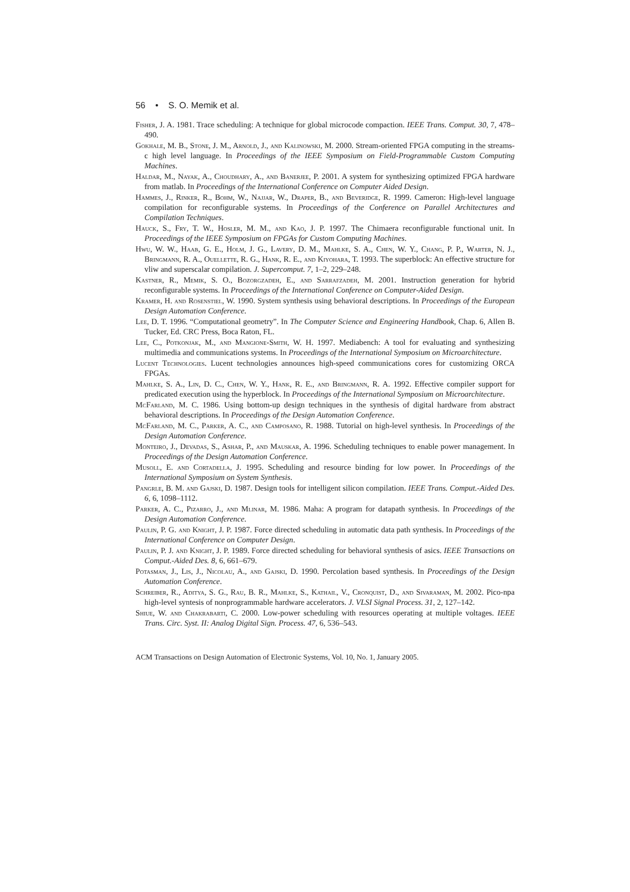56 • S. O. Memik et al.
Fisher, J. A. 1981. Trace scheduling: A technique for global microcode compaction. IEEE Trans. Comput. 30, 7, 478–490.
Gokhale, M. B., Stone, J. M., Arnold, J., and Kalinowski, M. 2000. Stream-oriented FPGA computing in the streams-c high level language. In Proceedings of the IEEE Symposium on Field-Programmable Custom Computing Machines.
Haldar, M., Nayak, A., Choudhary, A., and Banerjee, P. 2001. A system for synthesizing optimized FPGA hardware from matlab. In Proceedings of the International Conference on Computer Aided Design.
Hammes, J., Rinker, R., Bohm, W., Najjar, W., Draper, B., and Beveridge, R. 1999. Cameron: High-level language compilation for reconfigurable systems. In Proceedings of the Conference on Parallel Architectures and Compilation Techniques.
Hauck, S., Fry, T. W., Hosler, M. M., and Kao, J. P. 1997. The Chimaera reconfigurable functional unit. In Proceedings of the IEEE Symposium on FPGAs for Custom Computing Machines.
Hwu, W. W., Haab, G. E., Holm, J. G., Lavery, D. M., Mahlke, S. A., Chen, W. Y., Chang, P. P., Warter, N. J., Bringmann, R. A., Ouellette, R. G., Hank, R. E., and Kiyohara, T. 1993. The superblock: An effective structure for vliw and superscalar compilation. J. Supercomput. 7, 1–2, 229–248.
Kastner, R., Memik, S. O., Bozorgzadeh, E., and Sarrafzadeh, M. 2001. Instruction generation for hybrid reconfigurable systems. In Proceedings of the International Conference on Computer-Aided Design.
Kramer, H. and Rosenstiel, W. 1990. System synthesis using behavioral descriptions. In Proceedings of the European Design Automation Conference.
Lee, D. T. 1996. “Computational geometry”. In The Computer Science and Engineering Handbook, Chap. 6, Allen B. Tucker, Ed. CRC Press, Boca Raton, FL.
Lee, C., Potkonjak, M., and Mangione-Smith, W. H. 1997. Mediabench: A tool for evaluating and synthesizing multimedia and communications systems. In Proceedings of the International Symposium on Microarchitecture.
Lucent Technologies. Lucent technologies announces high-speed communications cores for customizing ORCA FPGAs.
Mahlke, S. A., Lin, D. C., Chen, W. Y., Hank, R. E., and Bringmann, R. A. 1992. Effective compiler support for predicated execution using the hyperblock. In Proceedings of the International Symposium on Microarchitecture.
McFarland, M. C. 1986. Using bottom-up design techniques in the synthesis of digital hardware from abstract behavioral descriptions. In Proceedings of the Design Automation Conference.
McFarland, M. C., Parker, A. C., and Camposano, R. 1988. Tutorial on high-level synthesis. In Proceedings of the Design Automation Conference.
Monteiro, J., Devadas, S., Ashar, P., and Mauskar, A. 1996. Scheduling techniques to enable power management. In Proceedings of the Design Automation Conference.
Musoll, E. and Cortadella, J. 1995. Scheduling and resource binding for low power. In Proceedings of the International Symposium on System Synthesis.
Pangrle, B. M. and Gajski, D. 1987. Design tools for intelligent silicon compilation. IEEE Trans. Comput.-Aided Des. 6, 6, 1098–1112.
Parker, A. C., Pizarro, J., and Mlinar, M. 1986. Maha: A program for datapath synthesis. In Proceedings of the Design Automation Conference.
Paulin, P. G. and Knight, J. P. 1987. Force directed scheduling in automatic data path synthesis. In Proceedings of the International Conference on Computer Design.
Paulin, P. J. and Knight, J. P. 1989. Force directed scheduling for behavioral synthesis of asics. IEEE Transactions on Comput.-Aided Des. 8, 6, 661–679.
Potasman, J., Lis, J., Nicolau, A., and Gajski, D. 1990. Percolation based synthesis. In Proceedings of the Design Automation Conference.
Schreiber, R., Aditya, S. G., Rau, B. R., Mahlke, S., Kathail, V., Cronquist, D., and Sivaraman, M. 2002. Pico-npa high-level syntesis of nonprogrammable hardware accelerators. J. VLSI Signal Process. 31, 2, 127–142.
Shiue, W. and Chakrabarti, C. 2000. Low-power scheduling with resources operating at multiple voltages. IEEE Trans. Circ. Syst. II: Analog Digital Sign. Process. 47, 6, 536–543.
ACM Transactions on Design Automation of Electronic Systems, Vol. 10, No. 1, January 2005.